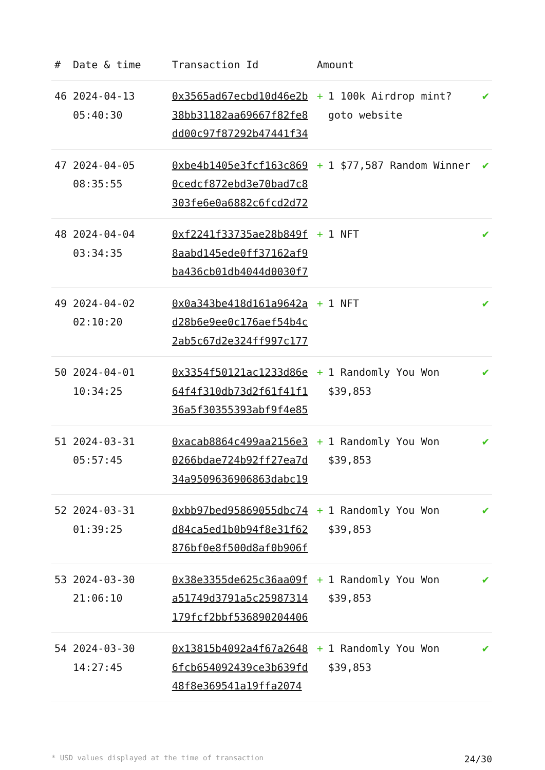| # | Date & time | Transaction Id | Amount | |
| --- | --- | --- | --- | --- |
| 46 | 2024-04-13 05:40:30 | 0x3565ad67ecbd10d46e2b38bb31182aa69667f82fe8dd00c97f87292b47441f34 | + 1 100k Airdrop mint? goto website | ✔ |
| 47 | 2024-04-05 08:35:55 | 0xbe4b1405e3fcf163c8690cedcf872ebd3e70bad7c8303fe6e0a6882c6fcd2d72 | + 1 $77,587 Random Winner | ✔ |
| 48 | 2024-04-04 03:34:35 | 0xf2241f33735ae28b849f8aabd145ede0ff37162af9ba436cb01db4044d0030f7 | + 1 NFT | ✔ |
| 49 | 2024-04-02 02:10:20 | 0x0a343be418d161a9642ad28b6e9ee0c176aef54b4c2ab5c67d2e324ff997c177 | + 1 NFT | ✔ |
| 50 | 2024-04-01 10:34:25 | 0x3354f50121ac1233d86e64f4f310db73d2f61f41f136a5f30355393abf9f4e85 | + 1 Randomly You Won $39,853 | ✔ |
| 51 | 2024-03-31 05:57:45 | 0xacab8864c499aa2156e30266bdae724b92ff27ea7d34a9509636906863dabc19 | + 1 Randomly You Won $39,853 | ✔ |
| 52 | 2024-03-31 01:39:25 | 0xbb97bed95869055dbc74d84ca5ed1b0b94f8e31f62876bf0e8f500d8af0b906f | + 1 Randomly You Won $39,853 | ✔ |
| 53 | 2024-03-30 21:06:10 | 0x38e3355de625c36aa09fa51749d3791a5c25987314179fcf2bbf536890204406 | + 1 Randomly You Won $39,853 | ✔ |
| 54 | 2024-03-30 14:27:45 | 0x13815b4092a4f67a26486fcb654092439ce3b639fd48f8e369541a19ffa2074 | + 1 Randomly You Won $39,853 | ✔ |
* USD values displayed at the time of transaction 24/30